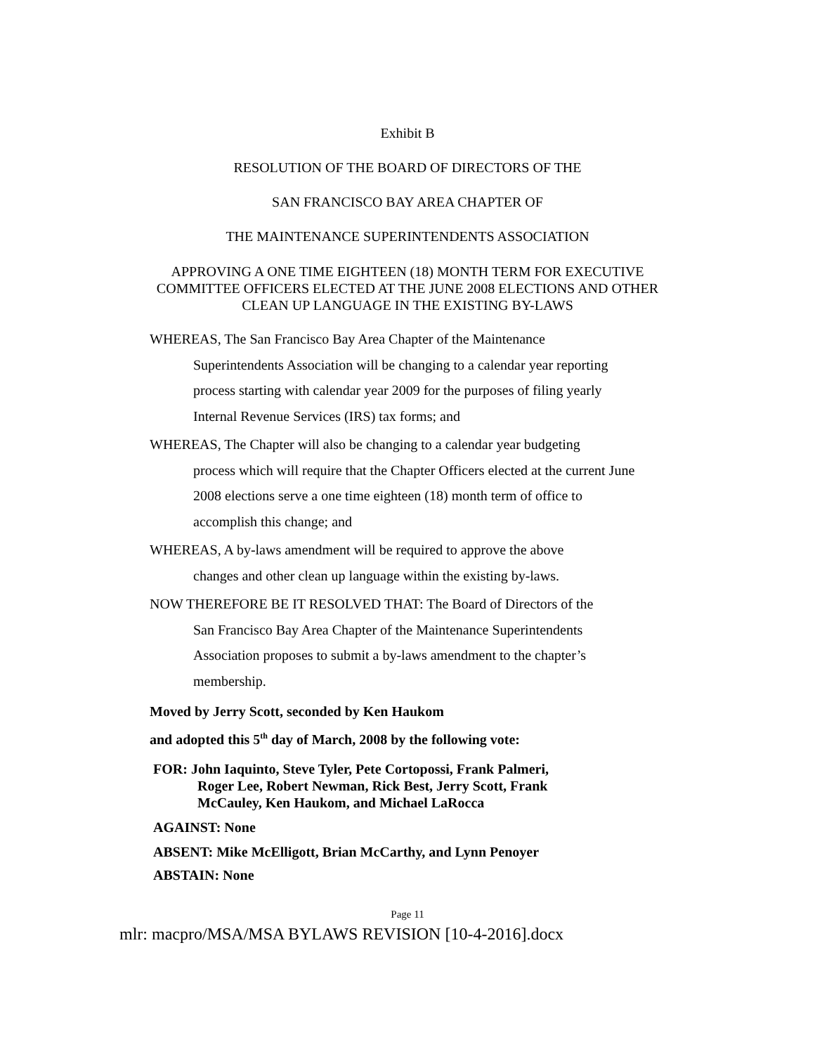Exhibit B
RESOLUTION OF THE BOARD OF DIRECTORS OF THE
SAN FRANCISCO BAY AREA CHAPTER OF
THE MAINTENANCE SUPERINTENDENTS ASSOCIATION
APPROVING A ONE TIME EIGHTEEN (18) MONTH TERM FOR EXECUTIVE
COMMITTEE OFFICERS ELECTED AT THE JUNE 2008 ELECTIONS AND OTHER
CLEAN UP LANGUAGE IN THE EXISTING BY-LAWS
WHEREAS, The San Francisco Bay Area Chapter of the Maintenance
Superintendents Association will be changing to a calendar year reporting process starting with calendar year 2009 for the purposes of filing yearly Internal Revenue Services (IRS) tax forms; and
WHEREAS, The Chapter will also be changing to a calendar year budgeting
process which will require that the Chapter Officers elected at the current June 2008 elections serve a one time eighteen (18) month term of office to accomplish this change; and
WHEREAS, A by-laws amendment will be required to approve the above
changes and other clean up language within the existing by-laws.
NOW THEREFORE BE IT RESOLVED THAT: The Board of Directors of the
San Francisco Bay Area Chapter of the Maintenance Superintendents Association proposes to submit a by-laws amendment to the chapter’s membership.
Moved by Jerry Scott, seconded by Ken Haukom
and adopted this 5<sup>th</sup> day of March, 2008 by the following vote:
FOR: John Iaquinto, Steve Tyler, Pete Cortopossi, Frank Palmeri,
Roger Lee, Robert Newman, Rick Best, Jerry Scott, Frank
McCauley, Ken Haukom, and Michael LaRocca
AGAINST: None
ABSENT: Mike McElligott, Brian McCarthy, and Lynn Penoyer
ABSTAIN: None
Page 11
mlr: macpro/MSA/MSA BYLAWS REVISION [10-4-2016].docx